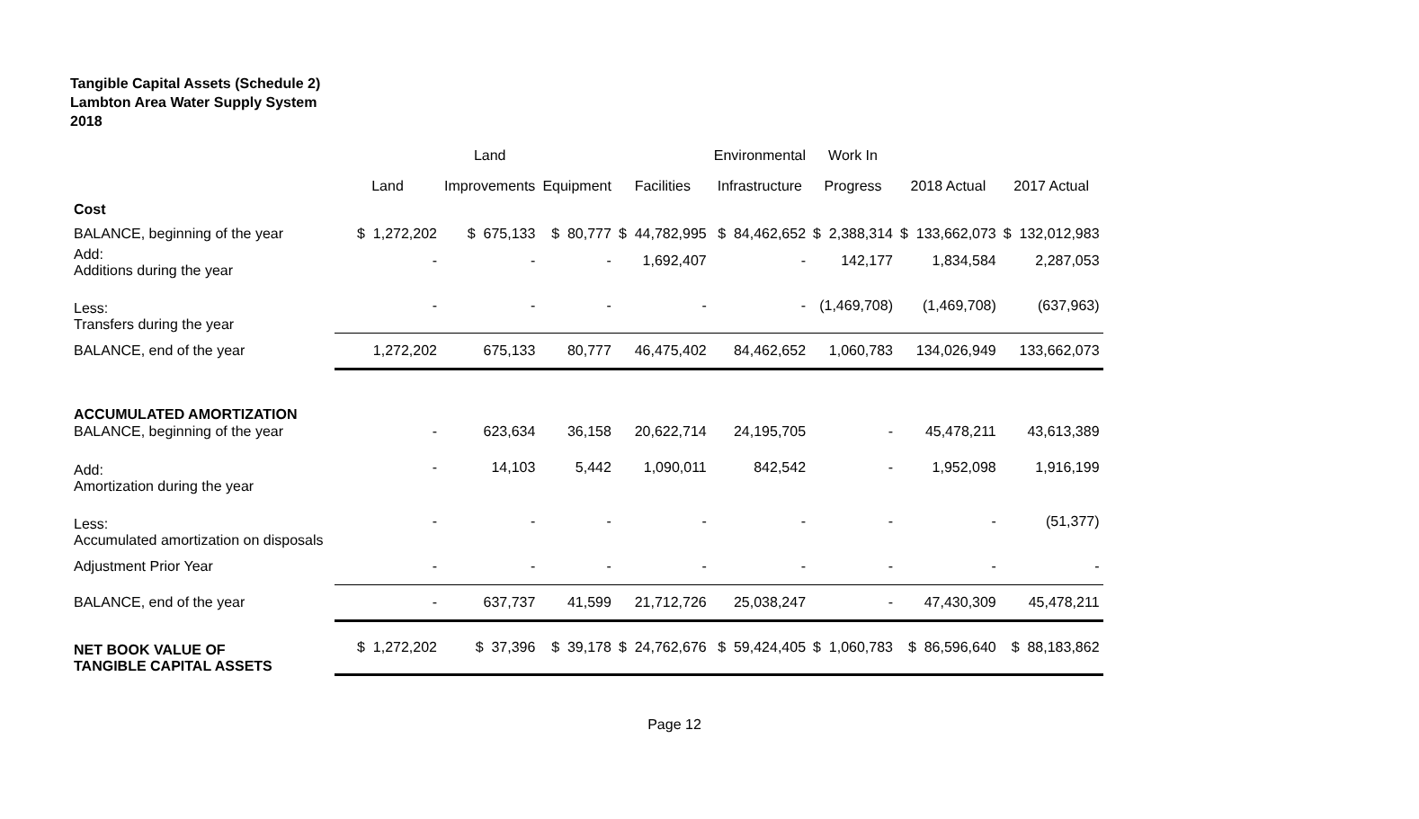Tangible Capital Assets (Schedule 2)
Lambton Area Water Supply System
2018
| | | Land | | | Environmental | Work In | | |
| --- | --- | --- | --- | --- | --- | --- | --- | --- |
| | Land | Improvements | Equipment | Facilities | Infrastructure | Progress | 2018 Actual | 2017 Actual |
| Cost | | | | | | | | |
| BALANCE, beginning of the year | $ 1,272,202 | $ 675,133 | $ 80,777 | $ 44,782,995 | $ 84,462,652 | $ 2,388,314 | $ 133,662,073 | $ 132,012,983 |
| Add: Additions during the year | - | - | - | 1,692,407 | - | 142,177 | 1,834,584 | 2,287,053 |
| Less: Transfers during the year | - | - | - | - | - | (1,469,708) | (1,469,708) | (637,963) |
| BALANCE, end of the year | 1,272,202 | 675,133 | 80,777 | 46,475,402 | 84,462,652 | 1,060,783 | 134,026,949 | 133,662,073 |
| ACCUMULATED AMORTIZATION | | | | | | | | |
| BALANCE, beginning of the year | - | 623,634 | 36,158 | 20,622,714 | 24,195,705 | - | 45,478,211 | 43,613,389 |
| Add: Amortization during the year | - | 14,103 | 5,442 | 1,090,011 | 842,542 | - | 1,952,098 | 1,916,199 |
| Less: Accumulated amortization on disposals | - | - | - | - | - | - | - | (51,377) |
| Adjustment Prior Year | - | - | - | - | - | - | - | - |
| BALANCE, end of the year | - | 637,737 | 41,599 | 21,712,726 | 25,038,247 | - | 47,430,309 | 45,478,211 |
| NET BOOK VALUE OF TANGIBLE CAPITAL ASSETS | $ 1,272,202 | $ 37,396 | $ 39,178 | $ 24,762,676 | $ 59,424,405 | $ 1,060,783 | $ 86,596,640 | $ 88,183,862 |
Page 12